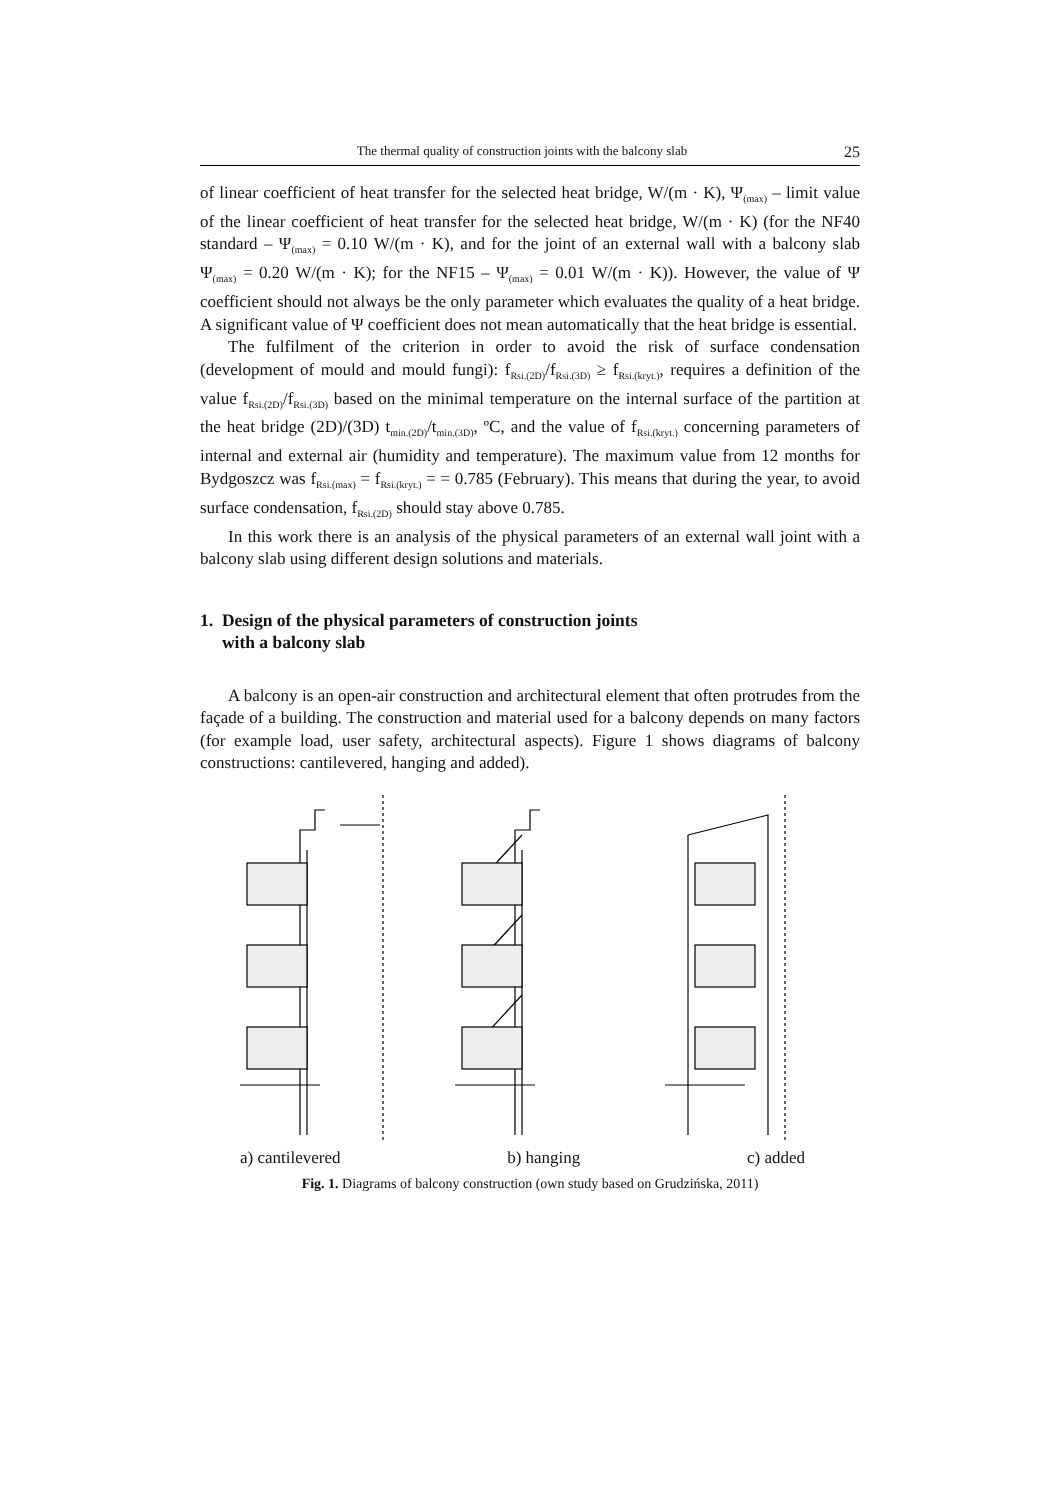The thermal quality of construction joints with the balcony slab 25
of linear coefficient of heat transfer for the selected heat bridge, W/(m · K), Ψ<sub>(max)</sub> – limit value of the linear coefficient of heat transfer for the selected heat bridge, W/(m · K) (for the NF40 standard – Ψ<sub>(max)</sub> = 0.10 W/(m · K), and for the joint of an external wall with a balcony slab Ψ<sub>(max)</sub> = 0.20 W/(m · K); for the NF15 – Ψ<sub>(max)</sub> = 0.01 W/(m · K)). However, the value of Ψ coefficient should not always be the only parameter which evaluates the quality of a heat bridge. A significant value of Ψ coefficient does not mean automatically that the heat bridge is essential.
The fulfilment of the criterion in order to avoid the risk of surface condensation (development of mould and mould fungi): f<sub>Rsi.(2D)</sub>/f<sub>Rsi.(3D)</sub> ≥ f<sub>Rsi.(kryt.)</sub>, requires a definition of the value f<sub>Rsi.(2D)</sub>/f<sub>Rsi.(3D)</sub> based on the minimal temperature on the internal surface of the partition at the heat bridge (2D)/(3D) t<sub>min.(2D)</sub>/t<sub>min.(3D)</sub>, ºC, and the value of f<sub>Rsi.(kryt.)</sub> concerning parameters of internal and external air (humidity and temperature). The maximum value from 12 months for Bydgoszcz was f<sub>Rsi.(max)</sub> = f<sub>Rsi.(kryt.)</sub> = = 0.785 (February). This means that during the year, to avoid surface condensation, f<sub>Rsi.(2D)</sub> should stay above 0.785.
In this work there is an analysis of the physical parameters of an external wall joint with a balcony slab using different design solutions and materials.
1. Design of the physical parameters of construction joints
with a balcony slab
A balcony is an open-air construction and architectural element that often protrudes from the façade of a building. The construction and material used for a balcony depends on many factors (for example load, user safety, architectural aspects). Figure 1 shows diagrams of balcony constructions: cantilevered, hanging and added).
a) cantilevered b) hanging c) added
Fig. 1. Diagrams of balcony construction (own study based on Grudzińska, 2011)